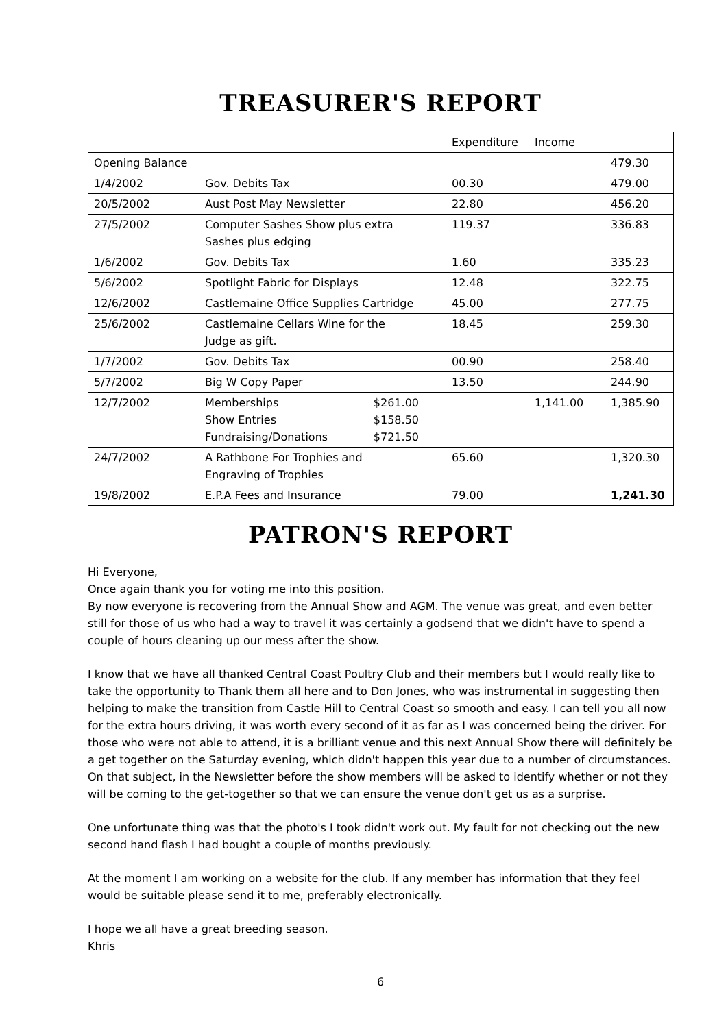TREASURER'S REPORT
| | | Expenditure | Income | |
| Opening Balance | | | | 479.30 |
| 1/4/2002 | Gov. Debits Tax | 00.30 | | 479.00 |
| 20/5/2002 | Aust Post May Newsletter | 22.80 | | 456.20 |
| 27/5/2002 | Computer Sashes Show plus extra Sashes plus edging | 119.37 | | 336.83 |
| 1/6/2002 | Gov. Debits Tax | 1.60 | | 335.23 |
| 5/6/2002 | Spotlight Fabric for Displays | 12.48 | | 322.75 |
| 12/6/2002 | Castlemaine Office Supplies Cartridge | 45.00 | | 277.75 |
| 25/6/2002 | Castlemaine Cellars Wine for the Judge as gift. | 18.45 | | 259.30 |
| 1/7/2002 | Gov. Debits Tax | 00.90 | | 258.40 |
| 5/7/2002 | Big W Copy Paper | 13.50 | | 244.90 |
| 12/7/2002 | Memberships $261.00 Show Entries $158.50 Fundraising/Donations $721.50 | | 1,141.00 | 1,385.90 |
| 24/7/2002 | A Rathbone For Trophies and Engraving of Trophies | 65.60 | | 1,320.30 |
| 19/8/2002 | E.P.A Fees and Insurance | 79.00 | | 1,241.30 |
PATRON'S REPORT
Hi Everyone,
Once again thank you for voting me into this position.
By now everyone is recovering from the Annual Show and AGM. The venue was great, and even better still for those of us who had a way to travel it was certainly a godsend that we didn't have to spend a couple of hours cleaning up our mess after the show.
I know that we have all thanked Central Coast Poultry Club and their members but I would really like to take the opportunity to Thank them all here and to Don Jones, who was instrumental in suggesting then helping to make the transition from Castle Hill to Central Coast so smooth and easy. I can tell you all now for the extra hours driving, it was worth every second of it as far as I was concerned being the driver. For those who were not able to attend, it is a brilliant venue and this next Annual Show there will definitely be a get together on the Saturday evening, which didn't happen this year due to a number of circumstances. On that subject, in the Newsletter before the show members will be asked to identify whether or not they will be coming to the get-together so that we can ensure the venue don't get us as a surprise.
One unfortunate thing was that the photo's I took didn't work out. My fault for not checking out the new second hand flash I had bought a couple of months previously.
At the moment I am working on a website for the club. If any member has information that they feel would be suitable please send it to me, preferably electronically.
I hope we all have a great breeding season.
Khris
6